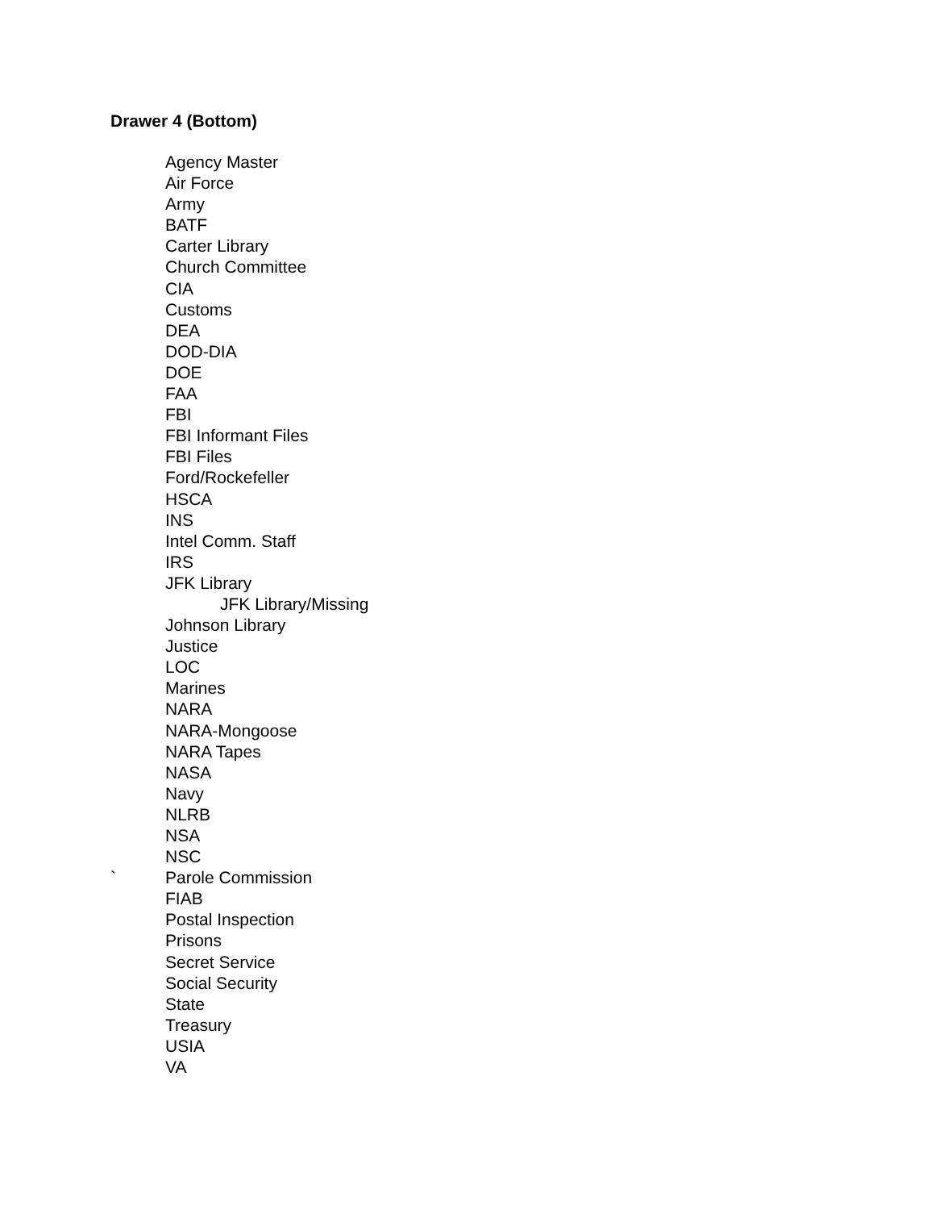Drawer 4 (Bottom)
Agency Master
Air Force
Army
BATF
Carter Library
Church Committee
CIA
Customs
DEA
DOD-DIA
DOE
FAA
FBI
FBI Informant Files
FBI Files
Ford/Rockefeller
HSCA
INS
Intel Comm. Staff
IRS
JFK Library
JFK Library/Missing
Johnson Library
Justice
LOC
Marines
NARA
NARA-Mongoose
NARA Tapes
NASA
Navy
NLRB
NSA
NSC
` Parole Commission
FIAB
Postal Inspection
Prisons
Secret Service
Social Security
State
Treasury
USIA
VA